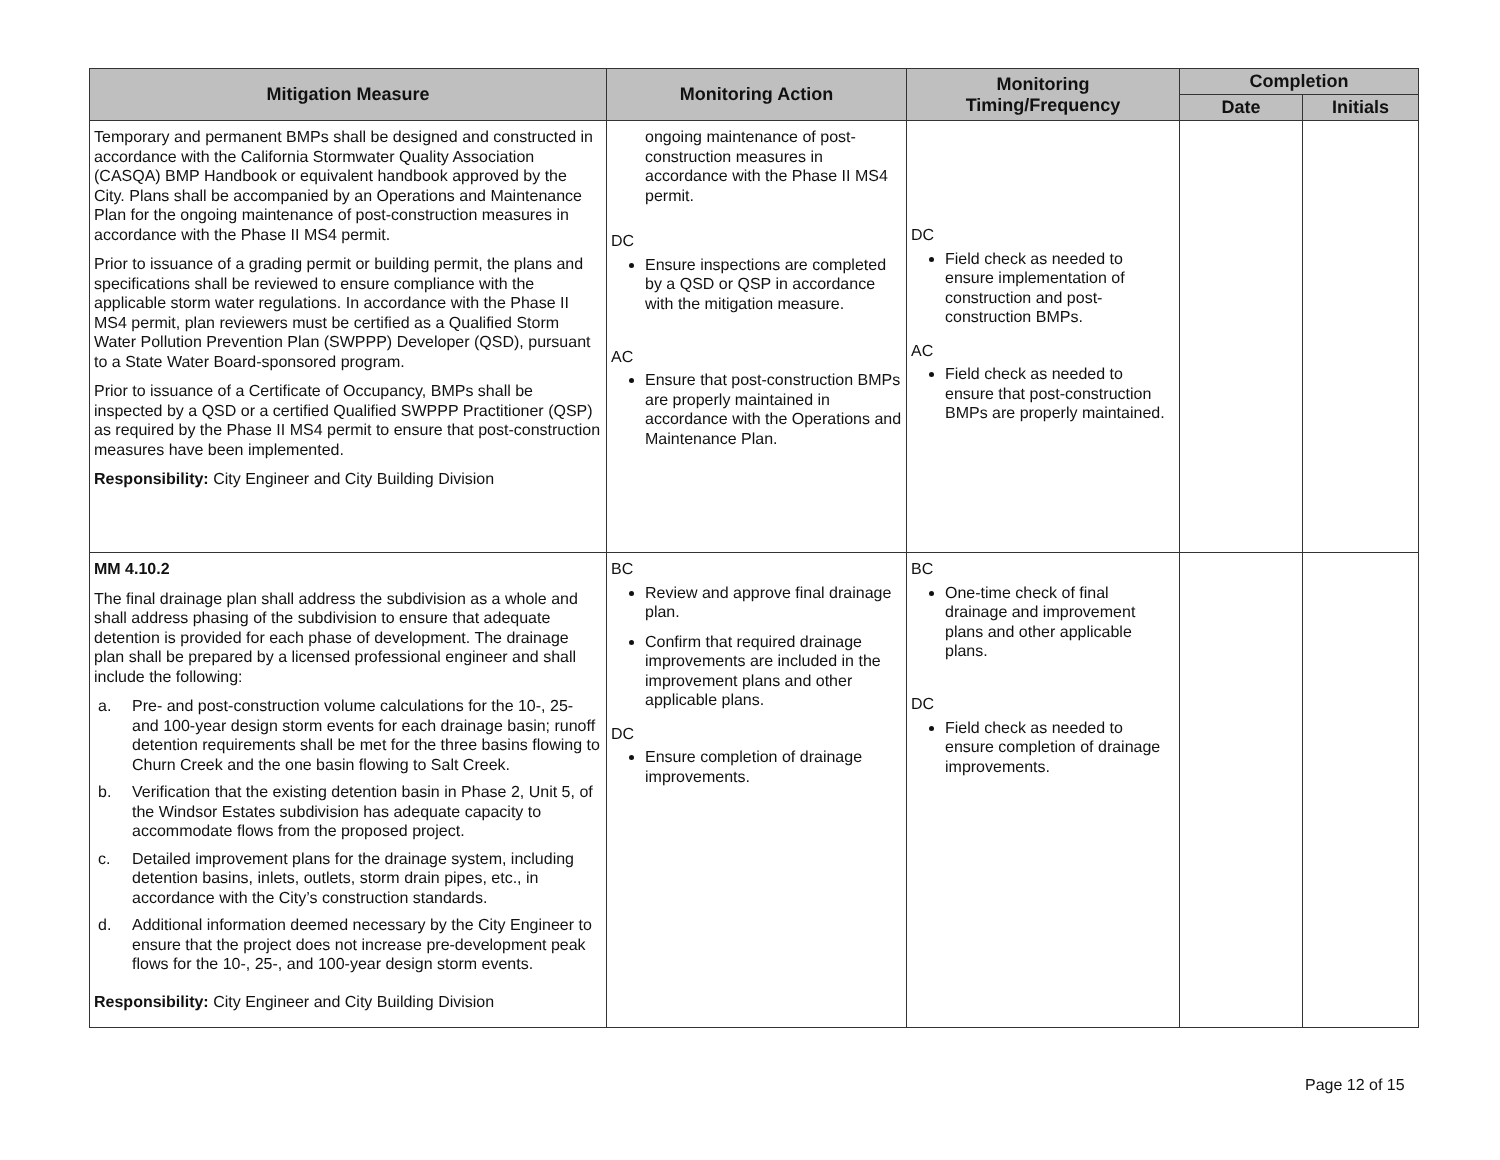| Mitigation Measure | Monitoring Action | Monitoring Timing/Frequency | Completion | |
| --- | --- | --- | --- | --- |
| | | | Date | Initials |
| Temporary and permanent BMPs shall be designed and constructed in accordance with the California Stormwater Quality Association (CASQA) BMP Handbook or equivalent handbook approved by the City. Plans shall be accompanied by an Operations and Maintenance Plan for the ongoing maintenance of post-construction measures in accordance with the Phase II MS4 permit. Prior to issuance of a grading permit or building permit, the plans and specifications shall be reviewed to ensure compliance with the applicable storm water regulations. In accordance with the Phase II MS4 permit, plan reviewers must be certified as a Qualified Storm Water Pollution Prevention Plan (SWPPP) Developer (QSD), pursuant to a State Water Board-sponsored program. Prior to issuance of a Certificate of Occupancy, BMPs shall be inspected by a QSD or a certified Qualified SWPPP Practitioner (QSP) as required by the Phase II MS4 permit to ensure that post-construction measures have been implemented. Responsibility: City Engineer and City Building Division | ongoing maintenance of post-construction measures in accordance with the Phase II MS4 permit. DC Ensure inspections are completed by a QSD or QSP in accordance with the mitigation measure. AC Ensure that post-construction BMPs are properly maintained in accordance with the Operations and Maintenance Plan. | DC Field check as needed to ensure implementation of construction and post-construction BMPs. AC Field check as needed to ensure that post-construction BMPs are properly maintained. | | |
| MM 4.10.2 The final drainage plan shall address the subdivision as a whole and shall address phasing of the subdivision to ensure that adequate detention is provided for each phase of development. The drainage plan shall be prepared by a licensed professional engineer and shall include the following: a. Pre- and post-construction volume calculations for the 10-, 25- and 100-year design storm events for each drainage basin; runoff detention requirements shall be met for the three basins flowing to Churn Creek and the one basin flowing to Salt Creek. b. Verification that the existing detention basin in Phase 2, Unit 5, of the Windsor Estates subdivision has adequate capacity to accommodate flows from the proposed project. c. Detailed improvement plans for the drainage system, including detention basins, inlets, outlets, storm drain pipes, etc., in accordance with the City’s construction standards. d. Additional information deemed necessary by the City Engineer to ensure that the project does not increase pre-development peak flows for the 10-, 25-, and 100-year design storm events. Responsibility: City Engineer and City Building Division | BC Review and approve final drainage plan. Confirm that required drainage improvements are included in the improvement plans and other applicable plans. DC Ensure completion of drainage improvements. | BC One-time check of final drainage and improvement plans and other applicable plans. DC Field check as needed to ensure completion of drainage improvements. | | |
Page 12 of 15